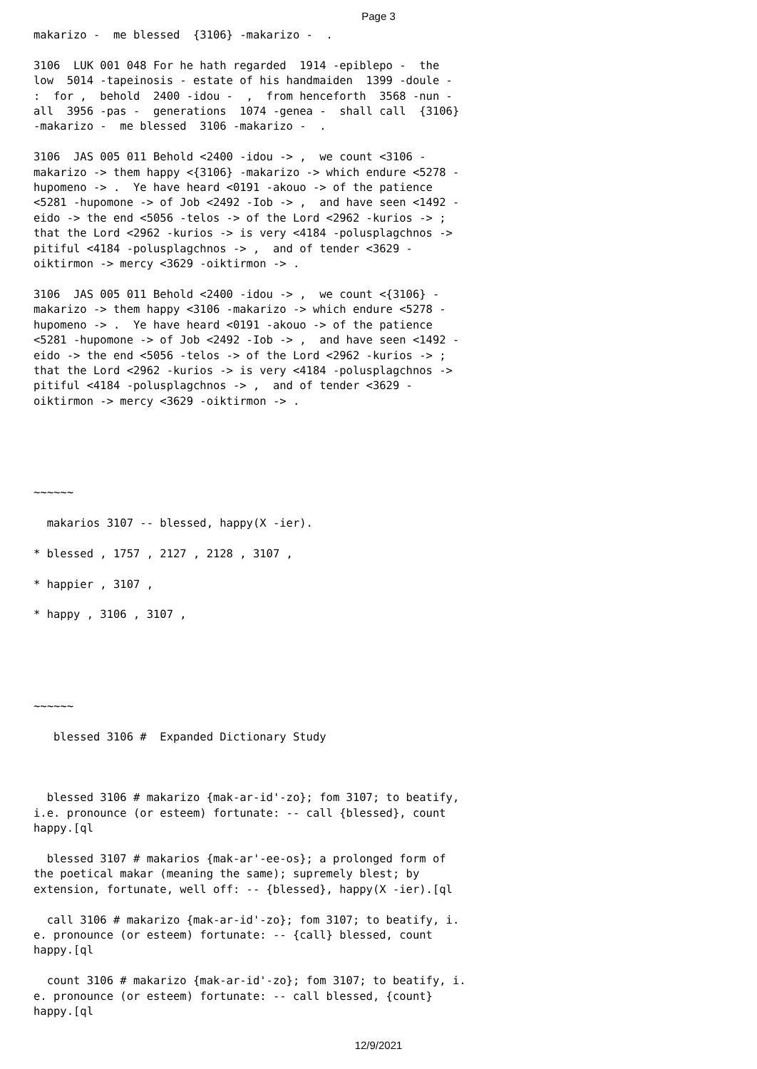Page 3
makarizo -  me blessed  {3106} -makarizo -  .

3106  LUK 001 048 For he hath regarded  1914 -epiblepo -  the
low  5014 -tapeinosis - estate of his handmaiden  1399 -doule -
:  for ,  behold  2400 -idou -  ,  from henceforth  3568 -nun -
all  3956 -pas -  generations  1074 -genea -  shall call  {3106}
-makarizo -  me blessed  3106 -makarizo -  .

3106  JAS 005 011 Behold <2400 -idou -> ,  we count <3106 -
makarizo -> them happy <{3106} -makarizo -> which endure <5278 -
hupomeno -> .  Ye have heard <0191 -akouo -> of the patience
<5281 -hupomone -> of Job <2492 -Iob -> ,  and have seen <1492 -
eido -> the end <5056 -telos -> of the Lord <2962 -kurios -> ;
that the Lord <2962 -kurios -> is very <4184 -polusplagchnos ->
pitiful <4184 -polusplagchnos -> ,  and of tender <3629 -
oiktirmon -> mercy <3629 -oiktirmon -> .

3106  JAS 005 011 Behold <2400 -idou -> ,  we count <{3106} -
makarizo -> them happy <3106 -makarizo -> which endure <5278 -
hupomeno -> .  Ye have heard <0191 -akouo -> of the patience
<5281 -hupomone -> of Job <2492 -Iob -> ,  and have seen <1492 -
eido -> the end <5056 -telos -> of the Lord <2962 -kurios -> ;
that the Lord <2962 -kurios -> is very <4184 -polusplagchnos ->
pitiful <4184 -polusplagchnos -> ,  and of tender <3629 -
oiktirmon -> mercy <3629 -oiktirmon -> .





~~~~~~

  makarios 3107 -- blessed, happy(X -ier).

* blessed , 1757 , 2127 , 2128 , 3107 ,

* happier , 3107 ,

* happy , 3106 , 3107 ,





~~~~~~

   blessed 3106 #  Expanded Dictionary Study



  blessed 3106 # makarizo {mak-ar-id'-zo}; fom 3107; to beatify,
i.e. pronounce (or esteem) fortunate: -- call {blessed}, count
happy.[ql

  blessed 3107 # makarios {mak-ar'-ee-os}; a prolonged form of
the poetical makar (meaning the same); supremely blest; by
extension, fortunate, well off: -- {blessed}, happy(X -ier).[ql

  call 3106 # makarizo {mak-ar-id'-zo}; fom 3107; to beatify, i.
e. pronounce (or esteem) fortunate: -- {call} blessed, count
happy.[ql

  count 3106 # makarizo {mak-ar-id'-zo}; fom 3107; to beatify, i.
e. pronounce (or esteem) fortunate: -- call blessed, {count}
happy.[ql
12/9/2021